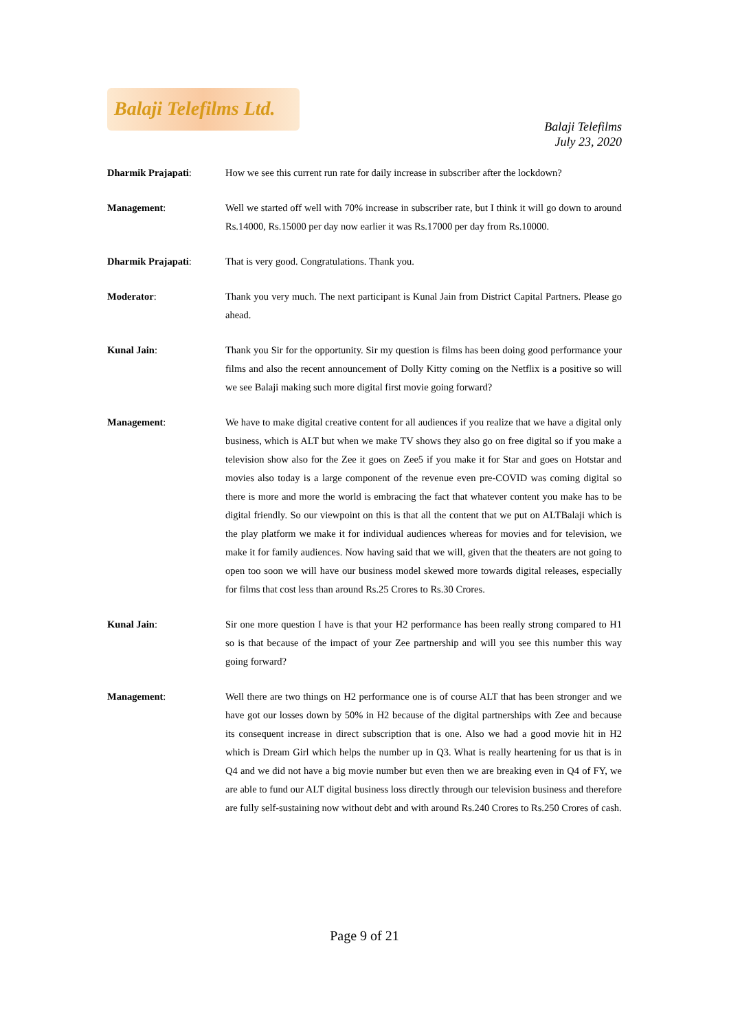Balaji Telefilms Ltd.
Balaji Telefilms
July 23, 2020
Dharmik Prajapati: How we see this current run rate for daily increase in subscriber after the lockdown?
Management: Well we started off well with 70% increase in subscriber rate, but I think it will go down to around Rs.14000, Rs.15000 per day now earlier it was Rs.17000 per day from Rs.10000.
Dharmik Prajapati: That is very good. Congratulations. Thank you.
Moderator: Thank you very much. The next participant is Kunal Jain from District Capital Partners. Please go ahead.
Kunal Jain: Thank you Sir for the opportunity. Sir my question is films has been doing good performance your films and also the recent announcement of Dolly Kitty coming on the Netflix is a positive so will we see Balaji making such more digital first movie going forward?
Management: We have to make digital creative content for all audiences if you realize that we have a digital only business, which is ALT but when we make TV shows they also go on free digital so if you make a television show also for the Zee it goes on Zee5 if you make it for Star and goes on Hotstar and movies also today is a large component of the revenue even pre-COVID was coming digital so there is more and more the world is embracing the fact that whatever content you make has to be digital friendly. So our viewpoint on this is that all the content that we put on ALTBalaji which is the play platform we make it for individual audiences whereas for movies and for television, we make it for family audiences. Now having said that we will, given that the theaters are not going to open too soon we will have our business model skewed more towards digital releases, especially for films that cost less than around Rs.25 Crores to Rs.30 Crores.
Kunal Jain: Sir one more question I have is that your H2 performance has been really strong compared to H1 so is that because of the impact of your Zee partnership and will you see this number this way going forward?
Management: Well there are two things on H2 performance one is of course ALT that has been stronger and we have got our losses down by 50% in H2 because of the digital partnerships with Zee and because its consequent increase in direct subscription that is one. Also we had a good movie hit in H2 which is Dream Girl which helps the number up in Q3. What is really heartening for us that is in Q4 and we did not have a big movie number but even then we are breaking even in Q4 of FY, we are able to fund our ALT digital business loss directly through our television business and therefore are fully self-sustaining now without debt and with around Rs.240 Crores to Rs.250 Crores of cash.
Page 9 of 21